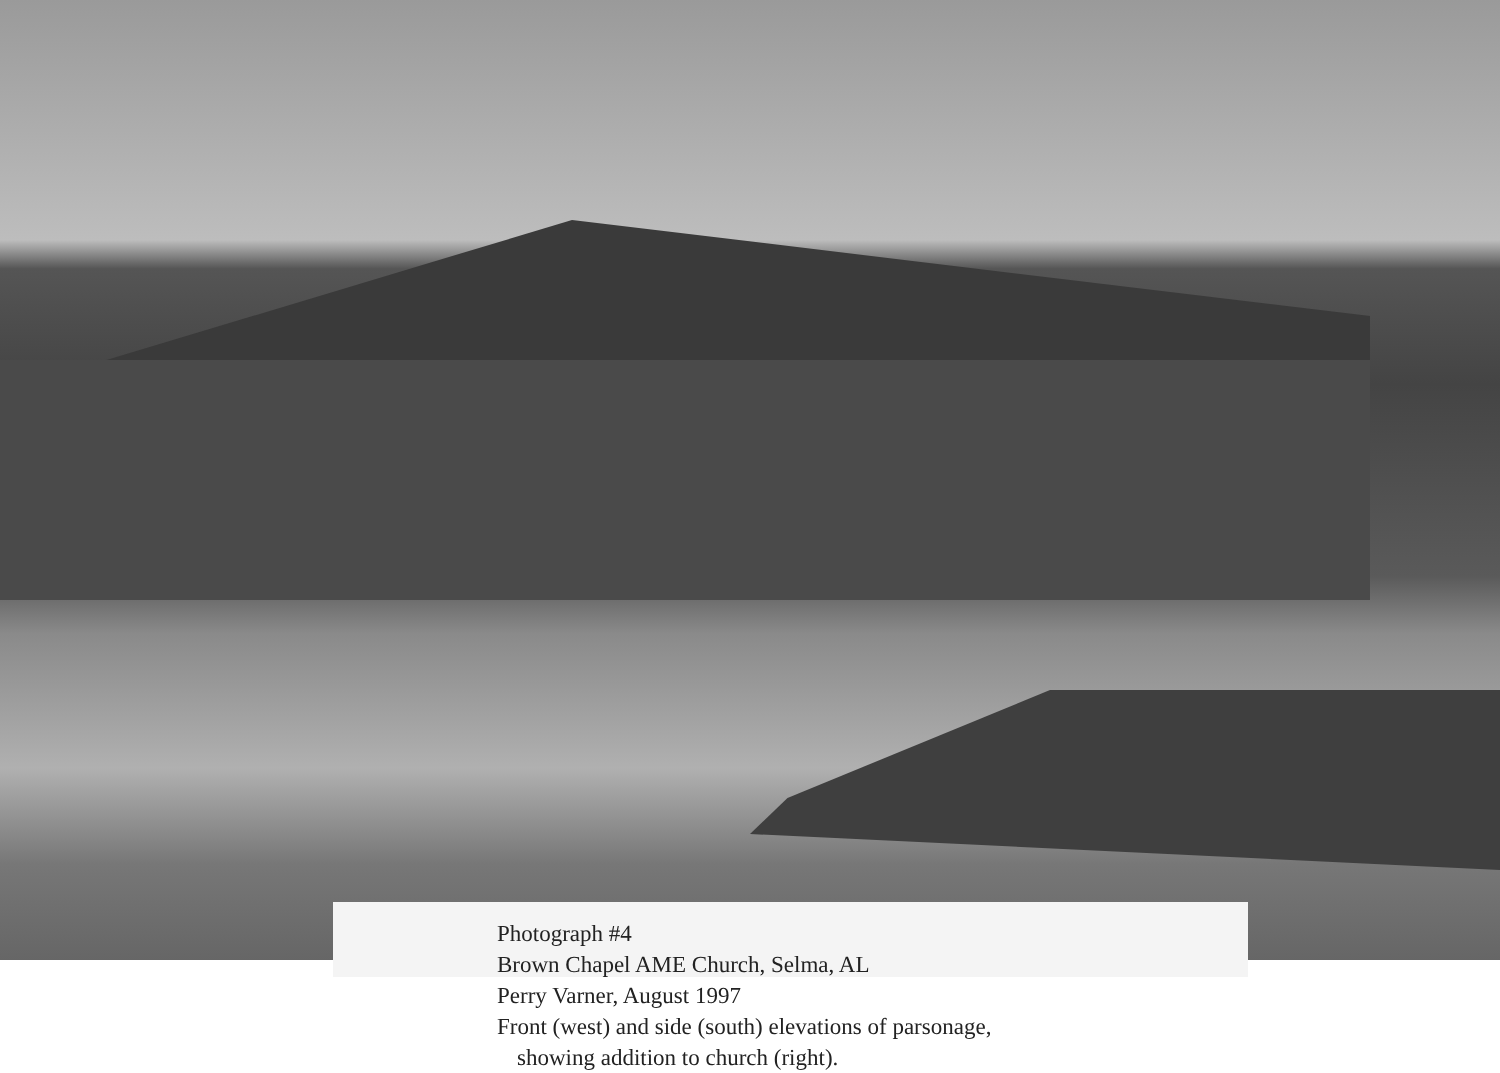Photograph #4
Brown Chapel AME Church, Selma, AL
Perry Varner, August 1997
Front (west) and side (south) elevations of parsonage,
showing addition to church (right).